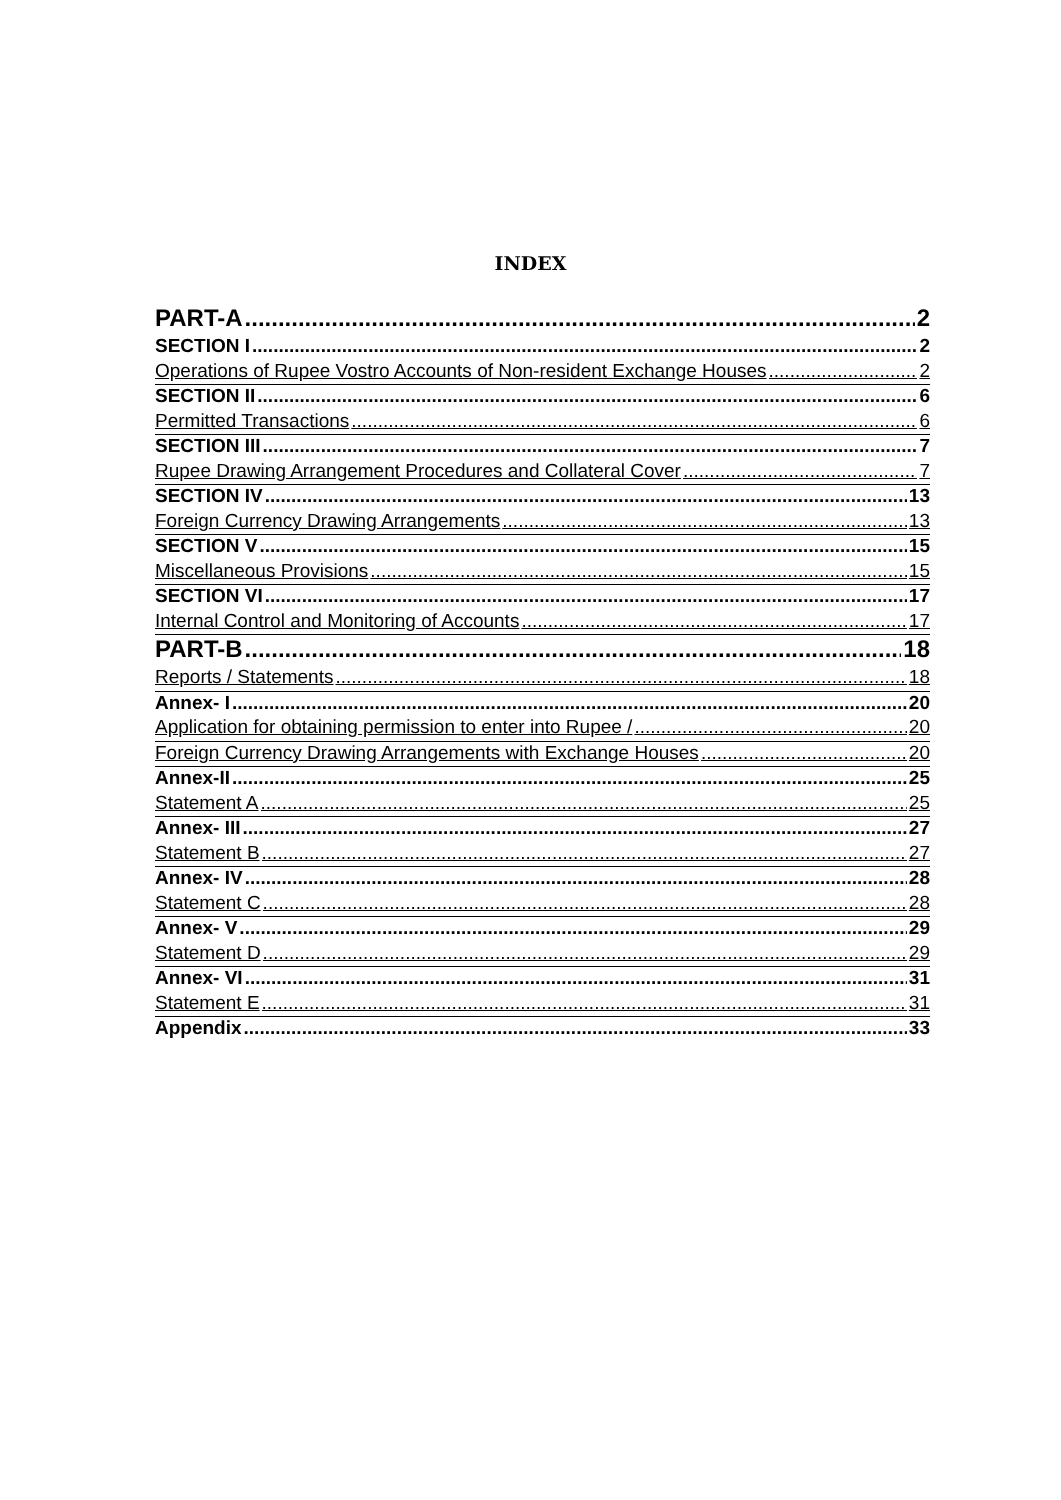INDEX
PART-A 2
SECTION I 2
Operations of Rupee Vostro Accounts of Non-resident Exchange Houses 2
SECTION II 6
Permitted Transactions 6
SECTION III 7
Rupee Drawing Arrangement Procedures and Collateral Cover 7
SECTION IV 13
Foreign Currency Drawing Arrangements 13
SECTION V 15
Miscellaneous Provisions 15
SECTION VI 17
Internal Control and Monitoring of Accounts 17
PART-B 18
Reports / Statements 18
Annex- I 20
Application for obtaining permission to enter into Rupee / 20
Foreign Currency Drawing Arrangements with Exchange Houses 20
Annex-II 25
Statement A 25
Annex- III 27
Statement B 27
Annex- IV 28
Statement C 28
Annex- V 29
Statement D 29
Annex- VI 31
Statement E 31
Appendix 33